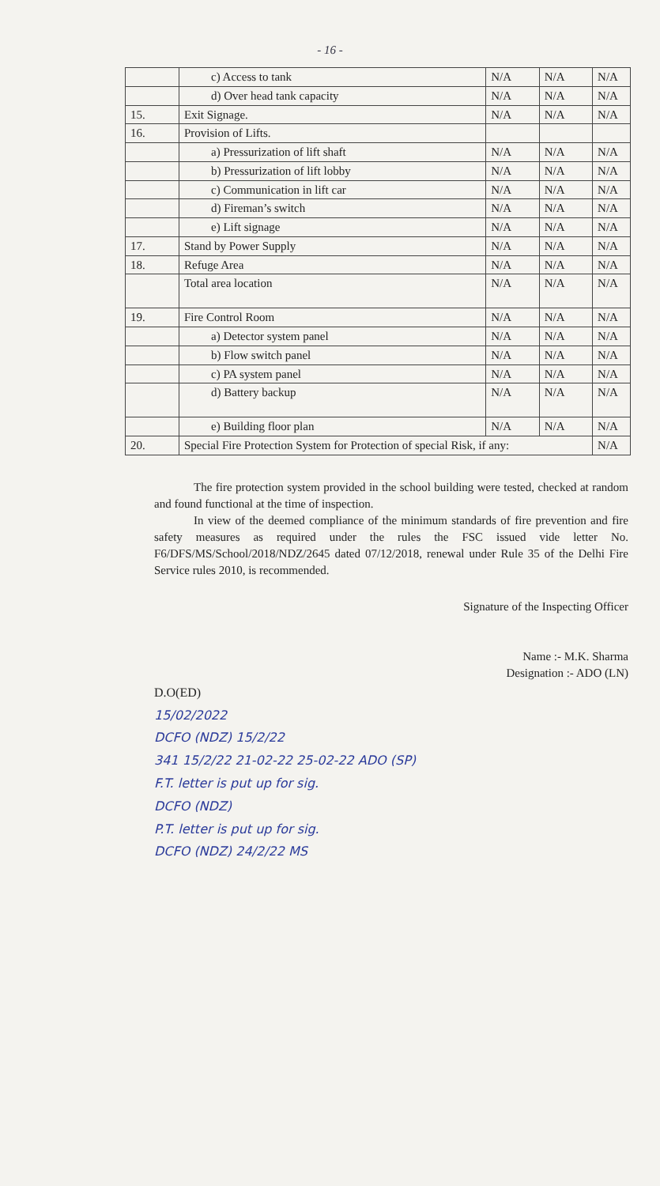- 16 -
| | c) Access to tank | N/A | N/A | N/A |
| | d) Over head tank capacity | N/A | N/A | N/A |
| 15. | Exit Signage. | N/A | N/A | N/A |
| 16. | Provision of Lifts. | | | |
| | a) Pressurization of lift shaft | N/A | N/A | N/A |
| | b) Pressurization of lift lobby | N/A | N/A | N/A |
| | c) Communication in lift car | N/A | N/A | N/A |
| | d) Fireman’s switch | N/A | N/A | N/A |
| | e) Lift signage | N/A | N/A | N/A |
| 17. | Stand by Power Supply | N/A | N/A | N/A |
| 18. | Refuge Area | N/A | N/A | N/A |
| | Total area location | N/A | N/A | N/A |
| 19. | Fire Control Room | N/A | N/A | N/A |
| | a) Detector system panel | N/A | N/A | N/A |
| | b) Flow switch panel | N/A | N/A | N/A |
| | c) PA system panel | N/A | N/A | N/A |
| | d) Battery backup | N/A | N/A | N/A |
| | e) Building floor plan | N/A | N/A | N/A |
| 20. | Special Fire Protection System for Protection of special Risk, if any: | | | N/A |
The fire protection system provided in the school building were tested, checked at random and found functional at the time of inspection.
In view of the deemed compliance of the minimum standards of fire prevention and fire safety measures as required under the rules the FSC issued vide letter No. F6/DFS/MS/School/2018/NDZ/2645 dated 07/12/2018, renewal under Rule 35 of the Delhi Fire Service rules 2010, is recommended.
Signature of the Inspecting Officer
Name :- M.K. Sharma
Designation :- ADO (LN)
D.O(ED)
15/02/2022
DCFO (NDZ) 15/2/22
341 15/2/22 21-02-22 25-02-22 ADO (SP)
F.T. letter is put up for sig.
DCFO (NDZ)
P.T. letter is put up for sig.
DCFO (NDZ) 24/2/22 MS